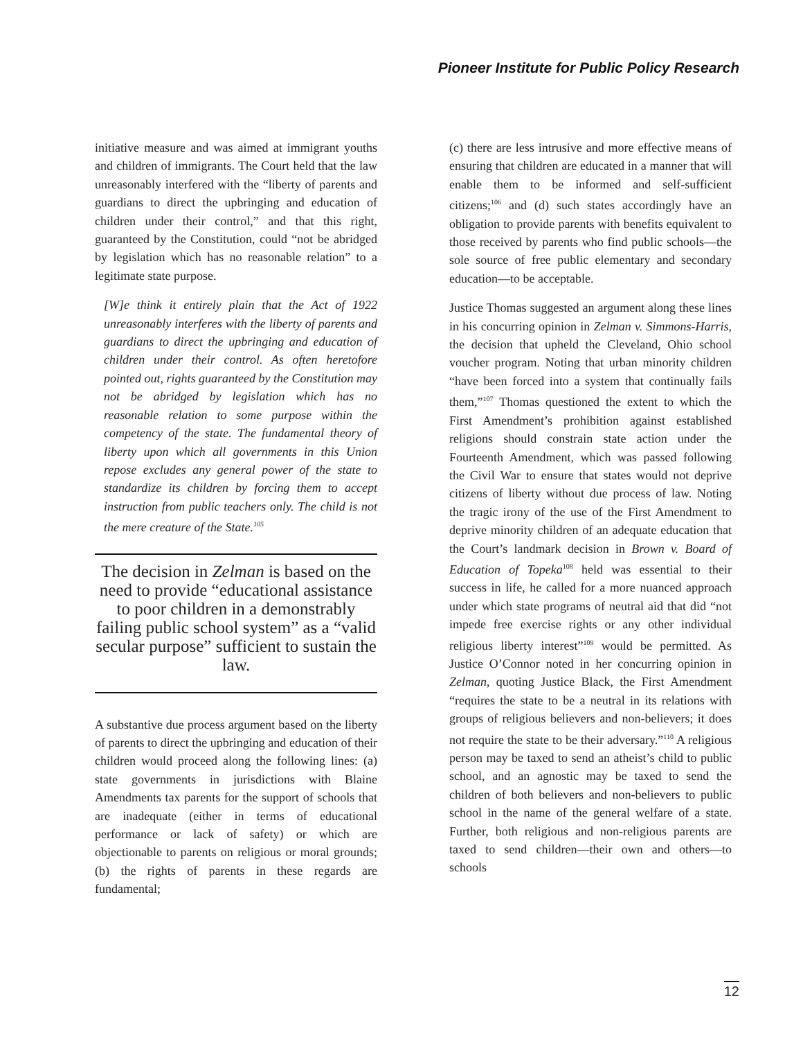Pioneer Institute for Public Policy Research
initiative measure and was aimed at immigrant youths and children of immigrants. The Court held that the law unreasonably interfered with the “liberty of parents and guardians to direct the upbringing and education of children under their control,” and that this right, guaranteed by the Constitution, could “not be abridged by legislation which has no reasonable relation” to a legitimate state purpose.
[W]e think it entirely plain that the Act of 1922 unreasonably interferes with the liberty of parents and guardians to direct the upbringing and education of children under their control. As often heretofore pointed out, rights guaranteed by the Constitution may not be abridged by legislation which has no reasonable relation to some purpose within the competency of the state. The fundamental theory of liberty upon which all governments in this Union repose excludes any general power of the state to standardize its children by forcing them to accept instruction from public teachers only. The child is not the mere creature of the State.<sup>105</sup>
The decision in Zelman is based on the need to provide “educational assistance to poor children in a demonstrably failing public school system” as a “valid secular purpose” sufficient to sustain the law.
A substantive due process argument based on the liberty of parents to direct the upbringing and education of their children would proceed along the following lines: (a) state governments in jurisdictions with Blaine Amendments tax parents for the support of schools that are inadequate (either in terms of educational performance or lack of safety) or which are objectionable to parents on religious or moral grounds; (b) the rights of parents in these regards are fundamental;
(c) there are less intrusive and more effective means of ensuring that children are educated in a manner that will enable them to be informed and self-sufficient citizens;<sup>106</sup> and (d) such states accordingly have an obligation to provide parents with benefits equivalent to those received by parents who find public schools—the sole source of free public elementary and secondary education—to be acceptable.
Justice Thomas suggested an argument along these lines in his concurring opinion in Zelman v. Simmons-Harris, the decision that upheld the Cleveland, Ohio school voucher program. Noting that urban minority children “have been forced into a system that continually fails them,”<sup>107</sup> Thomas questioned the extent to which the First Amendment’s prohibition against established religions should constrain state action under the Fourteenth Amendment, which was passed following the Civil War to ensure that states would not deprive citizens of liberty without due process of law. Noting the tragic irony of the use of the First Amendment to deprive minority children of an adequate education that the Court’s landmark decision in Brown v. Board of Education of Topeka<sup>108</sup> held was essential to their success in life, he called for a more nuanced approach under which state programs of neutral aid that did “not impede free exercise rights or any other individual religious liberty interest”<sup>109</sup> would be permitted. As Justice O’Connor noted in her concurring opinion in Zelman, quoting Justice Black, the First Amendment “requires the state to be a neutral in its relations with groups of religious believers and non-believers; it does not require the state to be their adversary.”<sup>110</sup> A religious person may be taxed to send an atheist’s child to public school, and an agnostic may be taxed to send the children of both believers and non-believers to public school in the name of the general welfare of a state. Further, both religious and non-religious parents are taxed to send children—their own and others—to schools
12